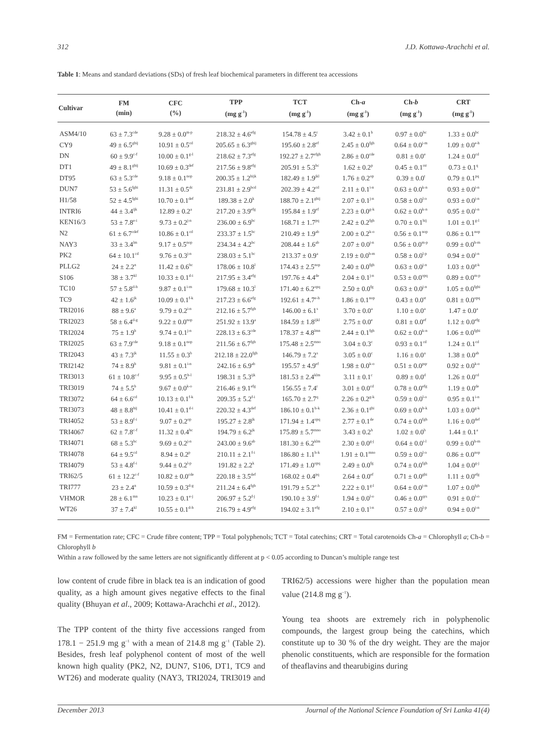312 J.D. Kottawa-Arachchi et al.
Table 1: Means and standard deviations (SDs) of fresh leaf biochemical parameters in different tea accessions
| Cultivar | FM (min) | CFC (%) | TPP (mg g<sup>-1</sup>) | TCT (mg g<sup>-1</sup>) | Ch- a (mg g<sup>-1</sup>) | Ch- b (mg g<sup>-1</sup>) | CRT (mg g<sup>-1</sup>) |
| --- | --- | --- | --- | --- | --- | --- | --- |
| ASM4/10 | 63 ± 7.3<sup>cde</sup> | 9.28 ± 0.0<sup>m-p</sup> | 218.32 ± 4.6<sup>efg</sup> | 154.78 ± 4.5<sup>r</sup> | 3.42 ± 0.1<sup>b</sup> | 0.97 ± 0.0<sup>bc</sup> | 1.33 ± 0.0<sup>bc</sup> |
| CY9 | 49 ± 6.5<sup>ghij</sup> | 10.91 ± 0.5<sup>cd</sup> | 205.65 ± 6.3<sup>ghij</sup> | 195.60 ± 2.8<sup>ef</sup> | 2.45 ± 0.0<sup>fgh</sup> | 0.64 ± 0.0<sup>j-m</sup> | 1.09 ± 0.0<sup>e-h</sup> |
| DN | 60 ± 9.9<sup>c-f</sup> | 10.00 ± 0.1<sup>g-l</sup> | 218.62 ± 7.3<sup>efg</sup> | 192.27 ± 2.7<sup>efgh</sup> | 2.86 ± 0.0<sup>cde</sup> | 0.81 ± 0.0<sup>e</sup> | 1.24 ± 0.0<sup>cd</sup> |
| DT1 | 49 ± 8.1<sup>ghij</sup> | 10.69 ± 0.3<sup>def</sup> | 217.56 ± 9.8<sup>efg</sup> | 205.91 ± 5.3<sup>bc</sup> | 1.62 ± 0.2<sup>p</sup> | 0.45 ± 0.1<sup>rst</sup> | 0.73 ± 0.1<sup>q</sup> |
| DT95 | 63 ± 5.3<sup>cde</sup> | 9.18 ± 0.1<sup>nop</sup> | 200.35 ± 1.2<sup>hijk</sup> | 182.49 ± 1.9<sup>jkl</sup> | 1.76 ± 0.2<sup>op</sup> | 0.39 ± 0.0<sup>t</sup> | 0.79 ± 0.1<sup>pq</sup> |
| DUN7 | 53 ± 5.6<sup>fghi</sup> | 11.31 ± 0.5<sup>dc</sup> | 231.81 ± 2.9<sup>bcd</sup> | 202.39 ± 4.2<sup>cd</sup> | 2.11 ± 0.1<sup>i-n</sup> | 0.63 ± 0.0<sup>k-n</sup> | 0.93 ± 0.0<sup>j-n</sup> |
| H1/58 | 52 ± 4.5<sup>fghi</sup> | 10.70 ± 0.1<sup>def</sup> | 189.38 ± 2.0<sup>k</sup> | 188.70 ± 2.1<sup>ghij</sup> | 2.07 ± 0.1<sup>j-n</sup> | 0.58 ± 0.0<sup>l-o</sup> | 0.93 ± 0.0<sup>j-n</sup> |
| INTRI6 | 44 ± 3.4<sup>ijk</sup> | 12.89 ± 0.2<sup>a</sup> | 217.20 ± 3.9<sup>efg</sup> | 195.84 ± 1.9<sup>ef</sup> | 2.23 ± 0.0<sup>g-k</sup> | 0.62 ± 0.0<sup>k-n</sup> | 0.95 ± 0.0<sup>i-n</sup> |
| KEN16/3 | 53 ± 7.8<sup>e-i</sup> | 9.73 ± 0.2<sup>j-n</sup> | 236.00 ± 6.9<sup>bc</sup> | 168.71 ± 1.7<sup>pq</sup> | 2.42 ± 0.2<sup>fgh</sup> | 0.70 ± 0.1<sup>hij</sup> | 1.01 ± 0.1<sup>g-l</sup> |
| N2 | 61 ± 6.7<sup>cdef</sup> | 10.86 ± 0.1<sup>cd</sup> | 233.37 ± 1.5<sup>bc</sup> | 210.49 ± 1.9<sup>ab</sup> | 2.00 ± 0.2<sup>k-o</sup> | 0.56 ± 0.1<sup>nop</sup> | 0.86 ± 0.1<sup>nop</sup> |
| NAY3 | 33 ± 3.4<sup>lm</sup> | 9.17 ± 0.5<sup>nop</sup> | 234.34 ± 4.2<sup>bc</sup> | 208.44 ± 1.6<sup>ab</sup> | 2.07 ± 0.0<sup>j-n</sup> | 0.56 ± 0.0<sup>m-p</sup> | 0.99 ± 0.0<sup>h-m</sup> |
| PK2 | 64 ± 10.1<sup>cd</sup> | 9.76 ± 0.3<sup>j-n</sup> | 238.03 ± 5.1<sup>bc</sup> | 213.37 ± 0.9<sup>a</sup> | 2.19 ± 0.0<sup>h-m</sup> | 0.58 ± 0.0<sup>l-p</sup> | 0.94 ± 0.0<sup>j-n</sup> |
| PLLG2 | 24 ± 2.2<sup>n</sup> | 11.42 ± 0.6<sup>bc</sup> | 178.06 ± 10.8<sup>l</sup> | 174.43 ± 2.5<sup>nop</sup> | 2.40 ± 0.0<sup>fgh</sup> | 0.63 ± 0.0<sup>j-n</sup> | 1.03 ± 0.0<sup>g-k</sup> |
| S106 | 38 ± 3.7<sup>kl</sup> | 10.33 ± 0.1<sup>d-i</sup> | 217.95 ± 3.4<sup>efg</sup> | 197.76 ± 4.4<sup>de</sup> | 2.04 ± 0.1<sup>j-n</sup> | 0.53 ± 0.0<sup>opq</sup> | 0.89 ± 0.0<sup>m-p</sup> |
| TC10 | 57 ± 5.8<sup>d-h</sup> | 9.87 ± 0.1<sup>i-m</sup> | 179.68 ± 10.3<sup>l</sup> | 171.40 ± 6.2<sup>opq</sup> | 2.50 ± 0.0<sup>fg</sup> | 0.63 ± 0.0<sup>j-n</sup> | 1.05 ± 0.0<sup>fghi</sup> |
| TC9 | 42 ± 1.6<sup>jk</sup> | 10.09 ± 0.1<sup>f-k</sup> | 217.23 ± 6.6<sup>efg</sup> | 192.61 ± 4.7<sup>e-h</sup> | 1.86 ± 0.1<sup>nop</sup> | 0.43 ± 0.0<sup>st</sup> | 0.81 ± 0.0<sup>opq</sup> |
| TRI2016 | 88 ± 9.6<sup>a</sup> | 9.79 ± 0.2<sup>i-n</sup> | 212.16 ± 5.7<sup>fgh</sup> | 146.00 ± 6.1<sup>s</sup> | 3.70 ± 0.0<sup>a</sup> | 1.10 ± 0.0<sup>a</sup> | 1.47 ± 0.0<sup>a</sup> |
| TRI2023 | 58 ± 6.4<sup>d-g</sup> | 9.22 ± 0.0<sup>nop</sup> | 251.92 ± 13.9<sup>a</sup> | 184.59 ± 1.8<sup>ijkl</sup> | 2.75 ± 0.0<sup>e</sup> | 0.81 ± 0.0<sup>ef</sup> | 1.12 ± 0.0<sup>efg</sup> |
| TRI2024 | 75 ± 1.9<sup>b</sup> | 9.74 ± 0.1<sup>j-n</sup> | 228.13 ± 6.3<sup>cde</sup> | 178.37 ± 4.8<sup>lmn</sup> | 2.44 ± 0.1<sup>fgh</sup> | 0.62 ± 0.0<sup>k-n</sup> | 1.06 ± 0.0<sup>fghi</sup> |
| TRI2025 | 63 ± 7.9<sup>cde</sup> | 9.18 ± 0.1<sup>nop</sup> | 211.56 ± 6.7<sup>fgh</sup> | 175.48 ± 2.5<sup>mno</sup> | 3.04 ± 0.3<sup>c</sup> | 0.93 ± 0.1<sup>cd</sup> | 1.24 ± 0.1<sup>cd</sup> |
| TRI2043 | 43 ± 7.3<sup>jk</sup> | 11.55 ± 0.3<sup>b</sup> | 212.18 ± 22.0<sup>fgh</sup> | 146.79 ± 7.2<sup>s</sup> | 3.05 ± 0.0<sup>c</sup> | 1.16 ± 0.0<sup>a</sup> | 1.38 ± 0.0<sup>ab</sup> |
| TRI2142 | 74 ± 8.9<sup>b</sup> | 9.81 ± 0.1<sup>i-n</sup> | 242.16 ± 6.9<sup>ab</sup> | 195.57 ± 4.9<sup>ef</sup> | 1.98 ± 0.0<sup>k-o</sup> | 0.51 ± 0.0<sup>pqr</sup> | 0.92 ± 0.0<sup>k-o</sup> |
| TRI3013 | 61 ± 10.8<sup>c-f</sup> | 9.95 ± 0.5<sup>h-l</sup> | 198.31 ± 5.3<sup>ijk</sup> | 181.53 ± 2.4<sup>klm</sup> | 3.11 ± 0.1<sup>c</sup> | 0.89 ± 0.0<sup>d</sup> | 1.26 ± 0.0<sup>cd</sup> |
| TRI3019 | 74 ± 5.5<sup>b</sup> | 9.67 ± 0.0<sup>k-o</sup> | 216.46 ± 9.1<sup>efg</sup> | 156.55 ± 7.4<sup>r</sup> | 3.01 ± 0.0<sup>cd</sup> | 0.78 ± 0.0<sup>efg</sup> | 1.19 ± 0.0<sup>de</sup> |
| TRI3072 | 64 ± 6.6<sup>cd</sup> | 10.13 ± 0.1<sup>f-k</sup> | 209.35 ± 5.2<sup>f-i</sup> | 165.70 ± 2.7<sup>q</sup> | 2.26 ± 0.2<sup>g-k</sup> | 0.59 ± 0.0<sup>l-o</sup> | 0.95 ± 0.1<sup>i-n</sup> |
| TRI3073 | 48 ± 8.8<sup>hij</sup> | 10.41 ± 0.1<sup>d-i</sup> | 220.32 ± 4.3<sup>def</sup> | 186.10 ± 0.1<sup>h-k</sup> | 2.36 ± 0.1<sup>ghi</sup> | 0.69 ± 0.0<sup>h-k</sup> | 1.03 ± 0.0<sup>g-k</sup> |
| TRI4052 | 53 ± 8.9<sup>f-i</sup> | 9.07 ± 0.2<sup>op</sup> | 195.27 ± 2.8<sup>jk</sup> | 171.94 ± 1.4<sup>opq</sup> | 2.77 ± 0.1<sup>de</sup> | 0.74 ± 0.0<sup>fgh</sup> | 1.16 ± 0.0<sup>def</sup> |
| TRI4067 | 62 ± 7.8<sup>c-f</sup> | 11.32 ± 0.4<sup>bc</sup> | 194.79 ± 6.2<sup>jk</sup> | 175.89 ± 5.7<sup>mno</sup> | 3.43 ± 0.2<sup>b</sup> | 1.02 ± 0.0<sup>b</sup> | 1.44 ± 0.1<sup>a</sup> |
| TRI4071 | 68 ± 5.3<sup>bc</sup> | 9.69 ± 0.2<sup>j-n</sup> | 243.00 ± 9.6<sup>ab</sup> | 181.30 ± 6.2<sup>klm</sup> | 2.30 ± 0.0<sup>g-j</sup> | 0.64 ± 0.0<sup>i-l</sup> | 0.99 ± 0.0<sup>h-m</sup> |
| TRI4078 | 64 ± 9.5<sup>cd</sup> | 8.94 ± 0.2<sup>p</sup> | 210.11 ± 2.1<sup>f-i</sup> | 186.80 ± 1.1<sup>h-k</sup> | 1.91 ± 0.1<sup>mno</sup> | 0.59 ± 0.0<sup>l-o</sup> | 0.86 ± 0.0<sup>nop</sup> |
| TRI4079 | 53 ± 4.8<sup>f-i</sup> | 9.44 ± 0.2<sup>l-p</sup> | 191.82 ± 2.2<sup>k</sup> | 171.49 ± 1.0<sup>opq</sup> | 2.49 ± 0.0<sup>fg</sup> | 0.74 ± 0.0<sup>fgh</sup> | 1.04 ± 0.0<sup>g-j</sup> |
| TRI62/5 | 61 ± 12.2<sup>c-f</sup> | 10.82 ± 0.0<sup>cde</sup> | 220.18 ± 3.5<sup>def</sup> | 168.02 ± 0.4<sup>pq</sup> | 2.64 ± 0.0<sup>ef</sup> | 0.71 ± 0.0<sup>ghi</sup> | 1.11 ± 0.0<sup>efg</sup> |
| TRI777 | 23 ± 2.4<sup>n</sup> | 10.59 ± 0.3<sup>d-g</sup> | 211.24 ± 6.4<sup>fgh</sup> | 191.79 ± 5.2<sup>e-h</sup> | 2.22 ± 0.1<sup>g-l</sup> | 0.64 ± 0.0<sup>j-m</sup> | 1.07 ± 0.0<sup>fgh</sup> |
| VHMOR | 28 ± 6.1<sup>mn</sup> | 10.23 ± 0.1<sup>e-j</sup> | 206.97 ± 5.2<sup>f-j</sup> | 190.10 ± 3.9<sup>f-i</sup> | 1.94 ± 0.0<sup>l-o</sup> | 0.46 ± 0.0<sup>qrs</sup> | 0.91 ± 0.0<sup>l-o</sup> |
| WT26 | 37 ± 7.4<sup>kl</sup> | 10.55 ± 0.1<sup>d-h</sup> | 216.79 ± 4.9<sup>efg</sup> | 194.02 ± 3.1<sup>efg</sup> | 2.10 ± 0.1<sup>i-n</sup> | 0.57 ± 0.0<sup>l-p</sup> | 0.94 ± 0.0<sup>j-n</sup> |
FM = Fermentation rate; CFC = Crude fibre content; TPP = Total polyphenols; TCT = Total catechins; CRT = Total carotenoids Ch-a = Chlorophyll a; Ch-b = Chlorophyll b
Within a raw followed by the same letters are not significantly different at p < 0.05 according to Duncan’s multiple range test
low content of crude fibre in black tea is an indication of good quality, as a high amount gives negative effects to the final quality (Bhuyan et al., 2009; Kottawa-Arachchi et al., 2012).
The TPP content of the thirty five accessions ranged from 178.1 − 251.9 mg g<sup>−1</sup> with a mean of 214.8 mg g<sup>−1</sup> (Table 2). Besides, fresh leaf polyphenol content of most of the well known high quality (PK2, N2, DUN7, S106, DT1, TC9 and WT26) and moderate quality (NAY3, TRI2024, TRI3019 and TRI62/5) accessions were higher than the population mean value (214.8 mg g<sup>−1</sup>).
Young tea shoots are extremely rich in polyphenolic compounds, the largest group being the catechins, which constitute up to 30 % of the dry weight. They are the major phenolic constituents, which are responsible for the formation of theaflavins and thearubigins during
December 2013 Journal of the National Science Foundation of Sri Lanka 41(4)